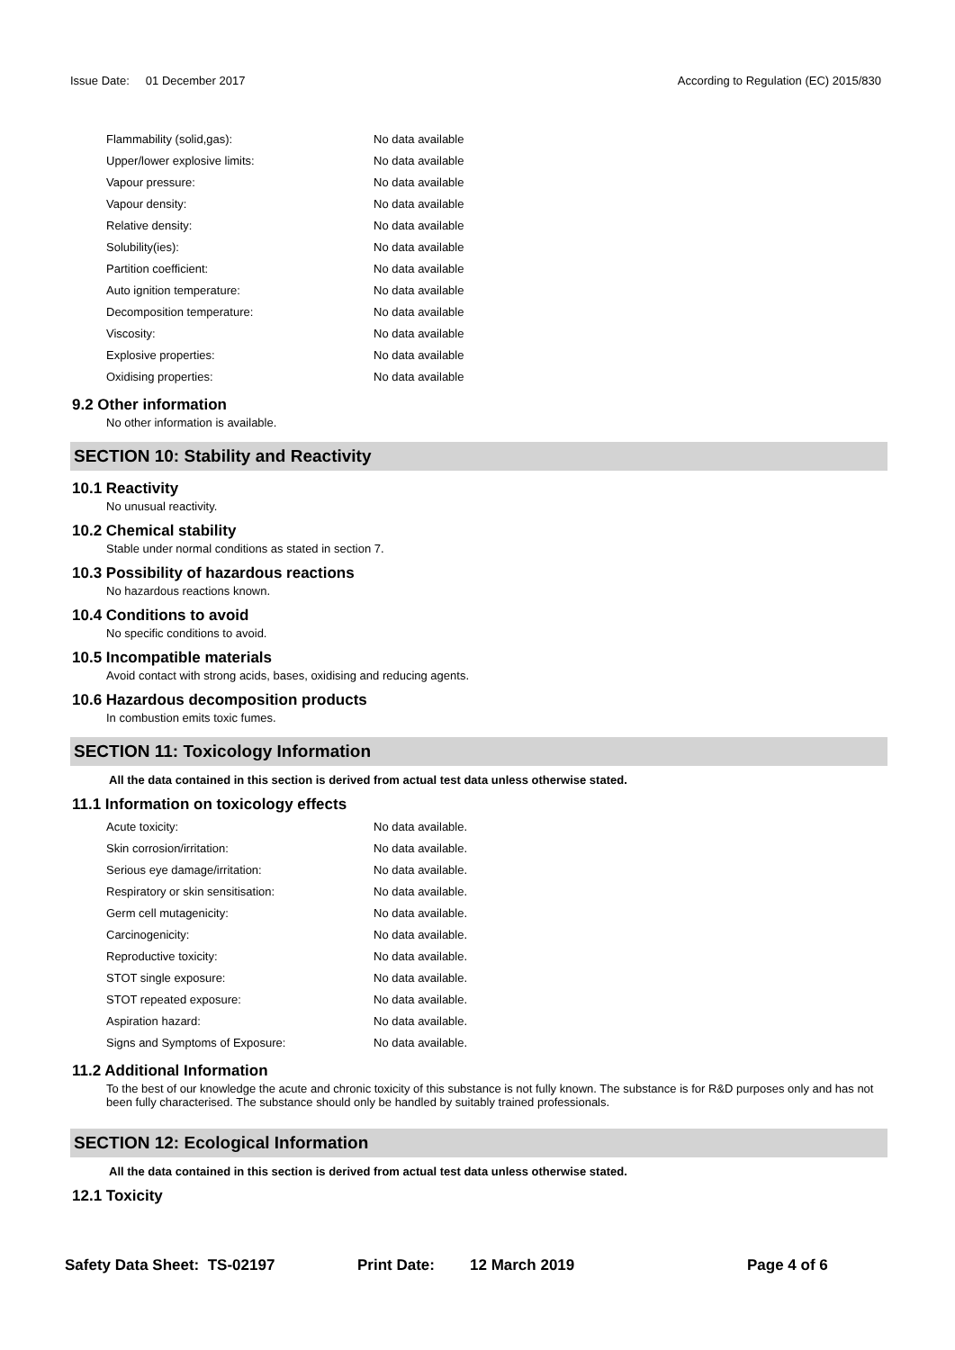Issue Date: 01 December 2017
According to Regulation (EC) 2015/830
| Flammability (solid,gas): | No data available |
| Upper/lower explosive limits: | No data available |
| Vapour pressure: | No data available |
| Vapour density: | No data available |
| Relative density: | No data available |
| Solubility(ies): | No data available |
| Partition coefficient: | No data available |
| Auto ignition temperature: | No data available |
| Decomposition temperature: | No data available |
| Viscosity: | No data available |
| Explosive properties: | No data available |
| Oxidising properties: | No data available |
9.2 Other information
No other information is available.
SECTION 10: Stability and Reactivity
10.1 Reactivity
No unusual reactivity.
10.2 Chemical stability
Stable under normal conditions as stated in section 7.
10.3 Possibility of hazardous reactions
No hazardous reactions known.
10.4 Conditions to avoid
No specific conditions to avoid.
10.5 Incompatible materials
Avoid contact with strong acids, bases, oxidising and reducing agents.
10.6 Hazardous decomposition products
In combustion emits toxic fumes.
SECTION 11: Toxicology Information
All the data contained in this section is derived from actual test data unless otherwise stated.
11.1 Information on toxicology effects
| Acute toxicity: | No data available. |
| Skin corrosion/irritation: | No data available. |
| Serious eye damage/irritation: | No data available. |
| Respiratory or skin sensitisation: | No data available. |
| Germ cell mutagenicity: | No data available. |
| Carcinogenicity: | No data available. |
| Reproductive toxicity: | No data available. |
| STOT single exposure: | No data available. |
| STOT repeated exposure: | No data available. |
| Aspiration hazard: | No data available. |
| Signs and Symptoms of Exposure: | No data available. |
11.2 Additional Information
To the best of our knowledge the acute and chronic toxicity of this substance is not fully known. The substance is for R&D purposes only and has not been fully characterised. The substance should only be handled by suitably trained professionals.
SECTION 12: Ecological Information
All the data contained in this section is derived from actual test data unless otherwise stated.
12.1 Toxicity
Safety Data Sheet: TS-02197 Print Date: 12 March 2019 Page 4 of 6